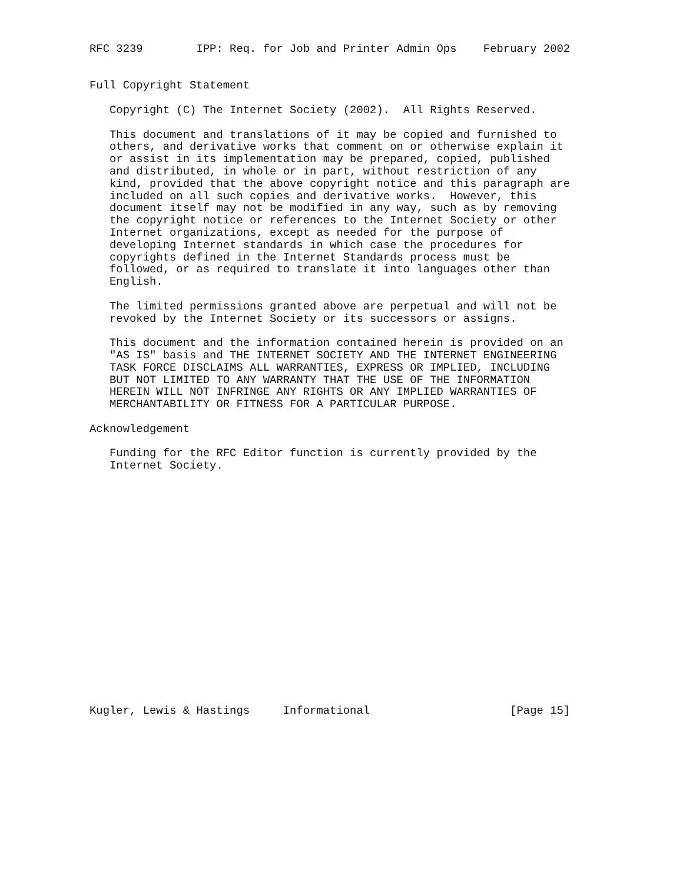RFC 3239        IPP: Req. for Job and Printer Admin Ops    February 2002


Full Copyright Statement

   Copyright (C) The Internet Society (2002).  All Rights Reserved.

   This document and translations of it may be copied and furnished to
   others, and derivative works that comment on or otherwise explain it
   or assist in its implementation may be prepared, copied, published
   and distributed, in whole or in part, without restriction of any
   kind, provided that the above copyright notice and this paragraph are
   included on all such copies and derivative works.  However, this
   document itself may not be modified in any way, such as by removing
   the copyright notice or references to the Internet Society or other
   Internet organizations, except as needed for the purpose of
   developing Internet standards in which case the procedures for
   copyrights defined in the Internet Standards process must be
   followed, or as required to translate it into languages other than
   English.

   The limited permissions granted above are perpetual and will not be
   revoked by the Internet Society or its successors or assigns.

   This document and the information contained herein is provided on an
   "AS IS" basis and THE INTERNET SOCIETY AND THE INTERNET ENGINEERING
   TASK FORCE DISCLAIMS ALL WARRANTIES, EXPRESS OR IMPLIED, INCLUDING
   BUT NOT LIMITED TO ANY WARRANTY THAT THE USE OF THE INFORMATION
   HEREIN WILL NOT INFRINGE ANY RIGHTS OR ANY IMPLIED WARRANTIES OF
   MERCHANTABILITY OR FITNESS FOR A PARTICULAR PURPOSE.

Acknowledgement

   Funding for the RFC Editor function is currently provided by the
   Internet Society.



















Kugler, Lewis & Hastings     Informational                     [Page 15]